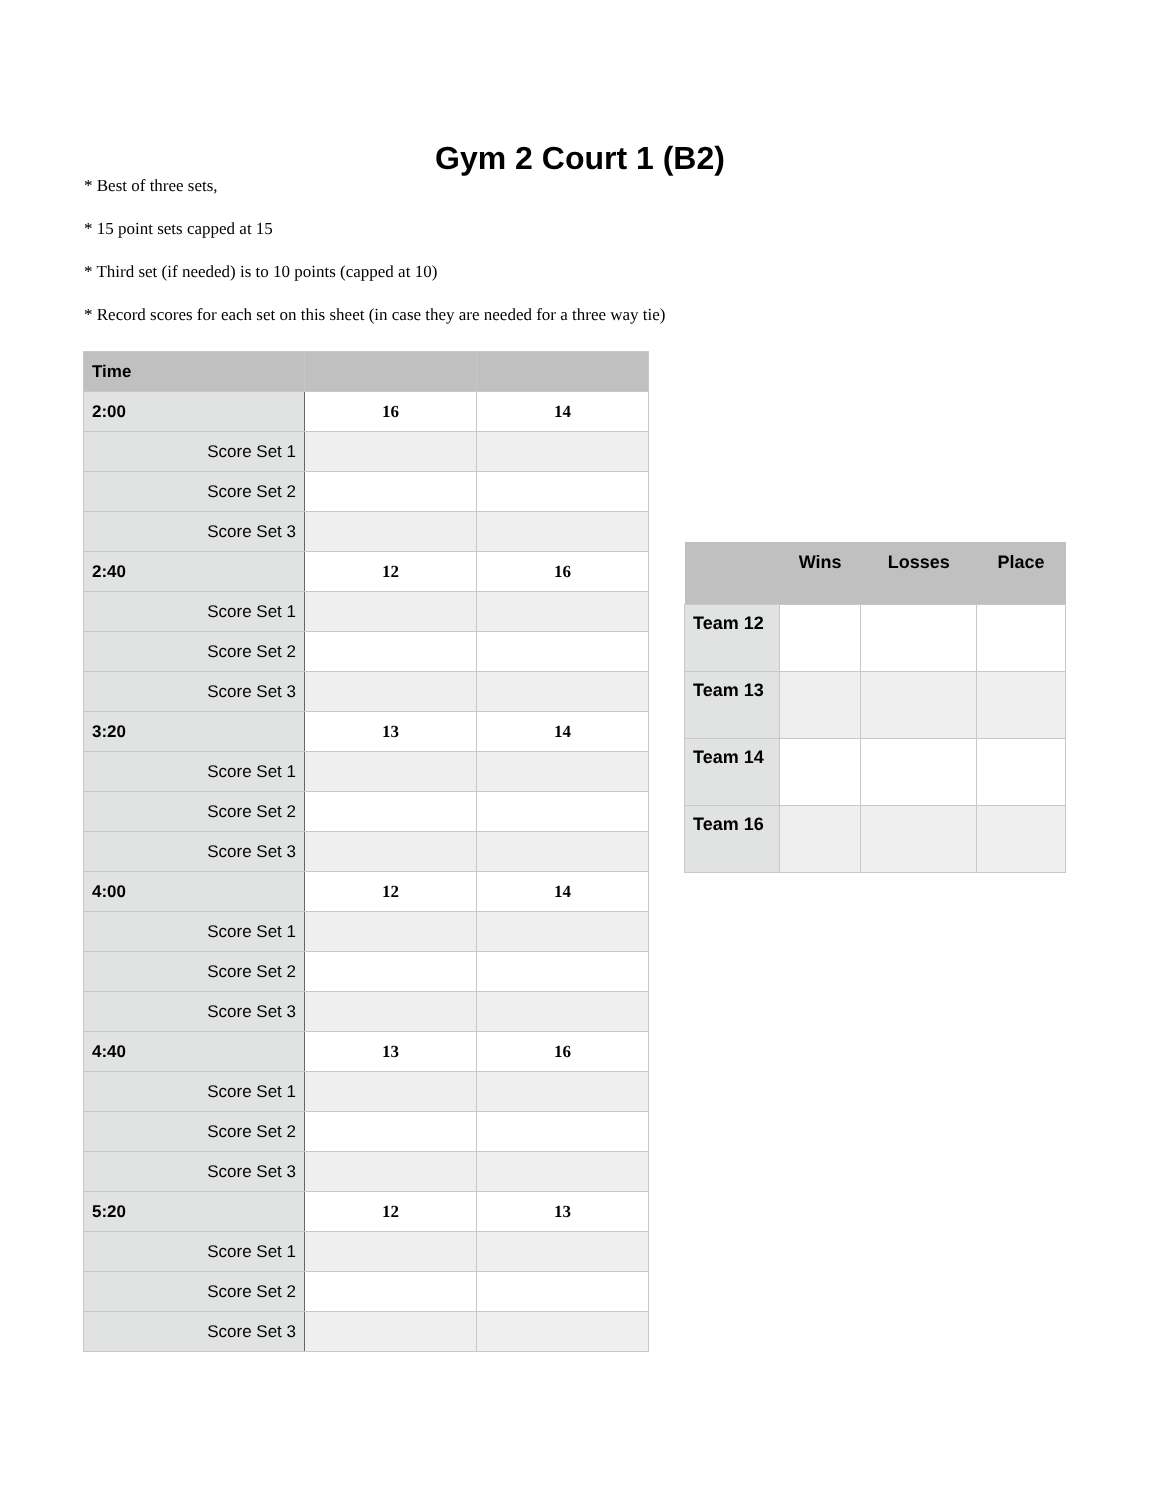Gym 2 Court 1 (B2)
* Best of three sets,
* 15 point sets capped at 15
* Third set (if needed) is to 10 points (capped at 10)
* Record scores for each set on this sheet (in case they are needed for a three way tie)
| Time | | |
| --- | --- | --- |
| 2:00 | 16 | 14 |
| Score Set 1 | | |
| Score Set 2 | | |
| Score Set 3 | | |
| 2:40 | 12 | 16 |
| Score Set 1 | | |
| Score Set 2 | | |
| Score Set 3 | | |
| 3:20 | 13 | 14 |
| Score Set 1 | | |
| Score Set 2 | | |
| Score Set 3 | | |
| 4:00 | 12 | 14 |
| Score Set 1 | | |
| Score Set 2 | | |
| Score Set 3 | | |
| 4:40 | 13 | 16 |
| Score Set 1 | | |
| Score Set 2 | | |
| Score Set 3 | | |
| 5:20 | 12 | 13 |
| Score Set 1 | | |
| Score Set 2 | | |
| Score Set 3 | | |
| | Wins | Losses | Place |
| --- | --- | --- | --- |
| Team 12 | | | |
| Team 13 | | | |
| Team 14 | | | |
| Team 16 | | | |